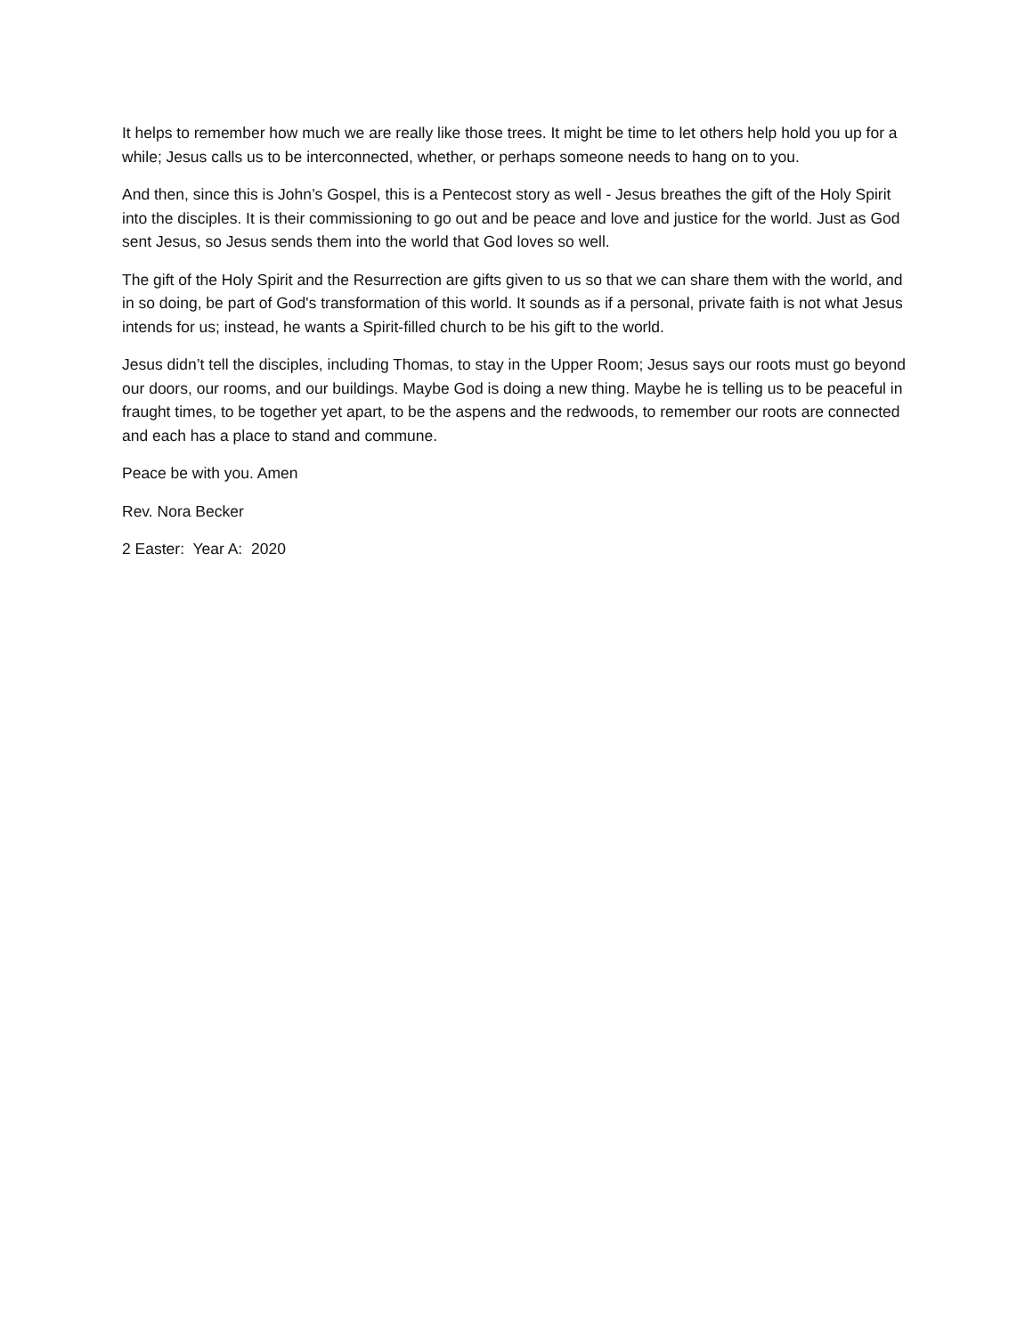It helps to remember how much we are really like those trees. It might be time to let others help hold you up for a while; Jesus calls us to be interconnected, whether, or perhaps someone needs to hang on to you.
And then, since this is John’s Gospel, this is a Pentecost story as well - Jesus breathes the gift of the Holy Spirit into the disciples. It is their commissioning to go out and be peace and love and justice for the world. Just as God sent Jesus, so Jesus sends them into the world that God loves so well.
The gift of the Holy Spirit and the Resurrection are gifts given to us so that we can share them with the world, and in so doing, be part of God's transformation of this world. It sounds as if a personal, private faith is not what Jesus intends for us; instead, he wants a Spirit-filled church to be his gift to the world.
Jesus didn’t tell the disciples, including Thomas, to stay in the Upper Room; Jesus says our roots must go beyond our doors, our rooms, and our buildings. Maybe God is doing a new thing. Maybe he is telling us to be peaceful in fraught times, to be together yet apart, to be the aspens and the redwoods, to remember our roots are connected and each has a place to stand and commune.
Peace be with you. Amen
Rev. Nora Becker
2 Easter: Year A: 2020